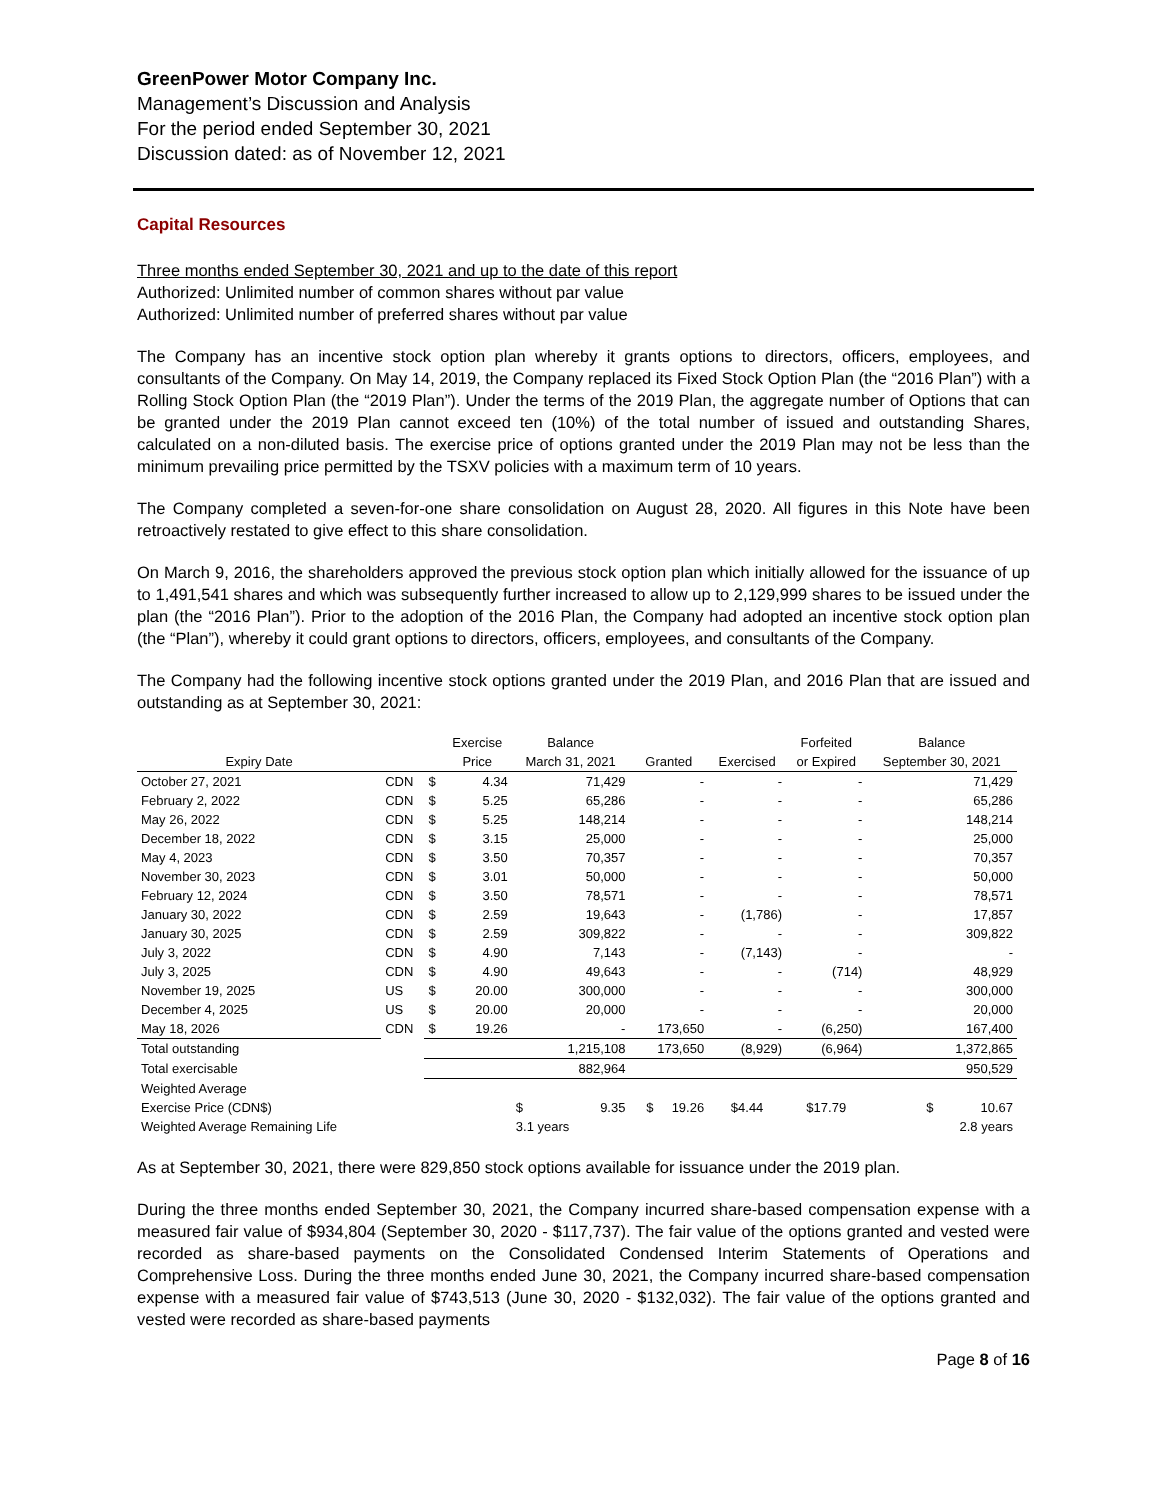GreenPower Motor Company Inc.
Management’s Discussion and Analysis
For the period ended September 30, 2021
Discussion dated: as of November 12, 2021
Capital Resources
Three months ended September 30, 2021 and up to the date of this report
Authorized: Unlimited number of common shares without par value
Authorized: Unlimited number of preferred shares without par value
The Company has an incentive stock option plan whereby it grants options to directors, officers, employees, and consultants of the Company. On May 14, 2019, the Company replaced its Fixed Stock Option Plan (the “2016 Plan”) with a Rolling Stock Option Plan (the “2019 Plan”). Under the terms of the 2019 Plan, the aggregate number of Options that can be granted under the 2019 Plan cannot exceed ten (10%) of the total number of issued and outstanding Shares, calculated on a non-diluted basis. The exercise price of options granted under the 2019 Plan may not be less than the minimum prevailing price permitted by the TSXV policies with a maximum term of 10 years.
The Company completed a seven-for-one share consolidation on August 28, 2020. All figures in this Note have been retroactively restated to give effect to this share consolidation.
On March 9, 2016, the shareholders approved the previous stock option plan which initially allowed for the issuance of up to 1,491,541 shares and which was subsequently further increased to allow up to 2,129,999 shares to be issued under the plan (the “2016 Plan”). Prior to the adoption of the 2016 Plan, the Company had adopted an incentive stock option plan (the “Plan”), whereby it could grant options to directors, officers, employees, and consultants of the Company.
The Company had the following incentive stock options granted under the 2019 Plan, and 2016 Plan that are issued and outstanding as at September 30, 2021:
| | | | Exercise | Balance | | | | Forfeited | Balance |
| --- | --- | --- | --- | --- | --- | --- | --- | --- | --- |
| Expiry Date | | | Price | March 31, 2021 | | Granted | Exercised | or Expired | September 30, 2021 |
| October 27, 2021 | CDN | $ | 4.34 | 71,429 | | - | - | - | 71,429 |
| February 2, 2022 | CDN | $ | 5.25 | 65,286 | | - | - | - | 65,286 |
| May 26, 2022 | CDN | $ | 5.25 | 148,214 | | - | - | - | 148,214 |
| December 18, 2022 | CDN | $ | 3.15 | 25,000 | | - | - | - | 25,000 |
| May 4, 2023 | CDN | $ | 3.50 | 70,357 | | - | - | - | 70,357 |
| November 30, 2023 | CDN | $ | 3.01 | 50,000 | | - | - | - | 50,000 |
| February 12, 2024 | CDN | $ | 3.50 | 78,571 | | - | - | - | 78,571 |
| January 30, 2022 | CDN | $ | 2.59 | 19,643 | | - | (1,786) | - | 17,857 |
| January 30, 2025 | CDN | $ | 2.59 | 309,822 | | - | - | - | 309,822 |
| July 3, 2022 | CDN | $ | 4.90 | 7,143 | | - | (7,143) | - | - |
| July 3, 2025 | CDN | $ | 4.90 | 49,643 | | - | - | (714) | 48,929 |
| November 19, 2025 | US | $ | 20.00 | 300,000 | | - | - | - | 300,000 |
| December 4, 2025 | US | $ | 20.00 | 20,000 | | - | - | - | 20,000 |
| May 18, 2026 | CDN | $ | 19.26 | - | | 173,650 | - | (6,250) | 167,400 |
| Total outstanding | | | | 1,215,108 | | 173,650 | (8,929) | (6,964) | 1,372,865 |
| Total exercisable | | | | 882,964 | | | | | 950,529 |
| Weighted Average | | | | | | | | | |
| Exercise Price (CDN$) | | | | $ | 9.35 | $ 19.26 | $4.44 | $17.79 | $ 10.67 |
| Weighted Average Remaining Life | | | | 3.1 years | | | | | 2.8 years |
As at September 30, 2021, there were 829,850 stock options available for issuance under the 2019 plan.
During the three months ended September 30, 2021, the Company incurred share-based compensation expense with a measured fair value of $934,804 (September 30, 2020 - $117,737). The fair value of the options granted and vested were recorded as share-based payments on the Consolidated Condensed Interim Statements of Operations and Comprehensive Loss. During the three months ended June 30, 2021, the Company incurred share-based compensation expense with a measured fair value of $743,513 (June 30, 2020 - $132,032). The fair value of the options granted and vested were recorded as share-based payments
Page 8 of 16